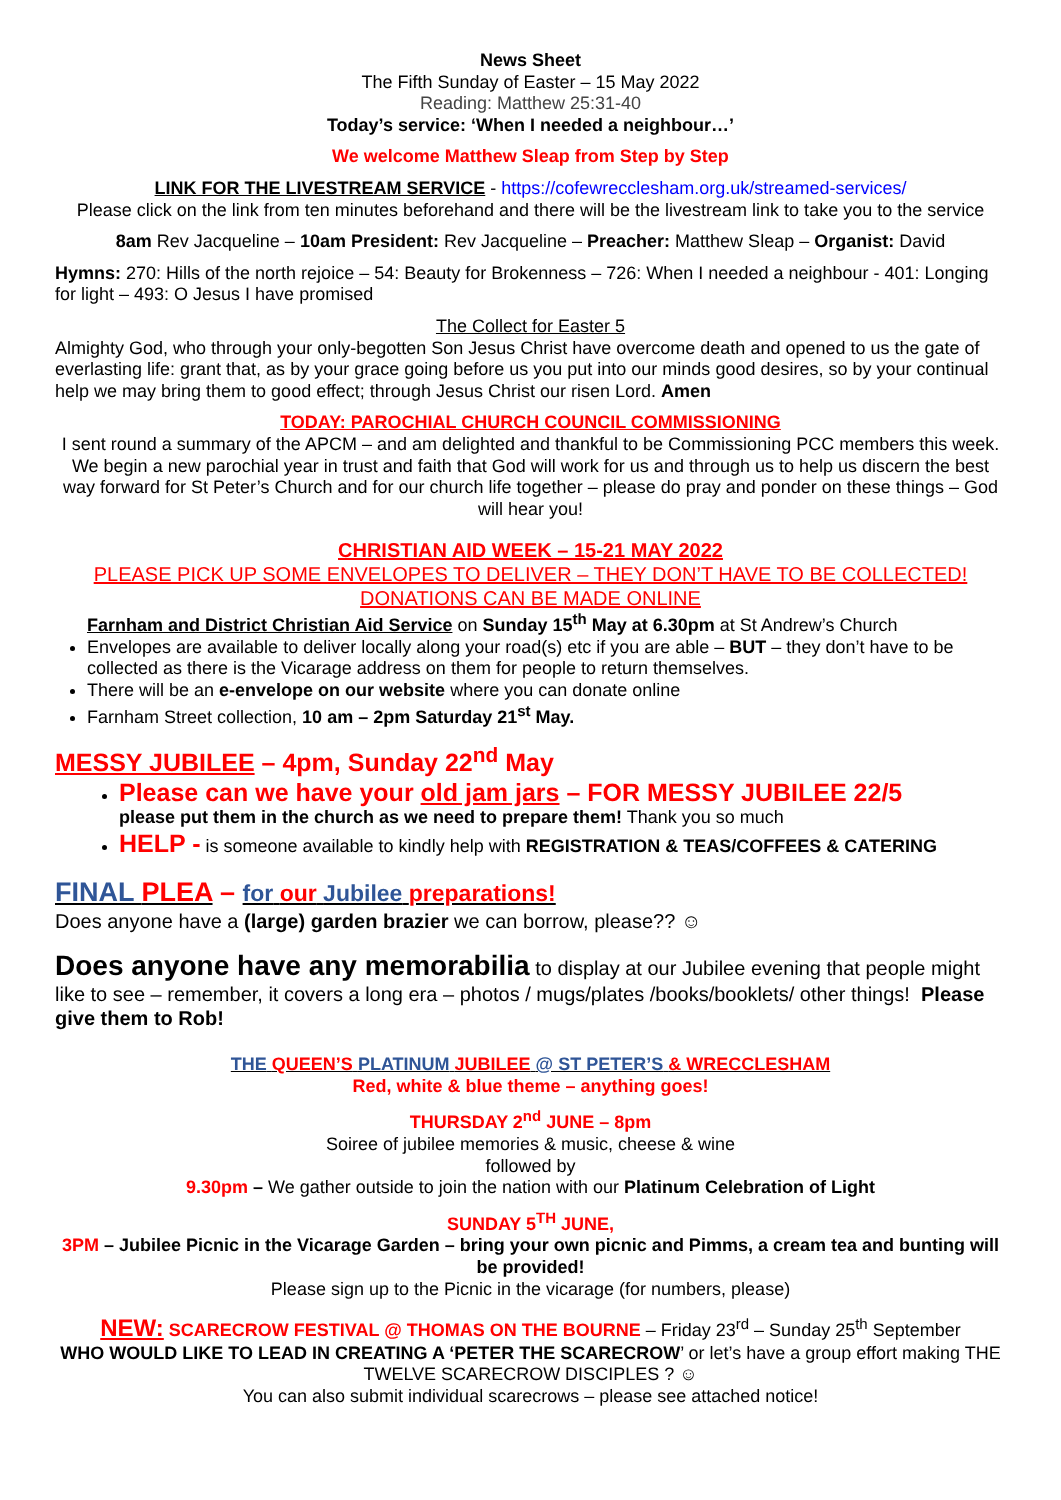News Sheet
The Fifth Sunday of Easter – 15 May 2022
Reading: Matthew 25:31-40
Today’s service: ‘When I needed a neighbour…’
We welcome Matthew Sleap from Step by Step
LINK FOR THE LIVESTREAM SERVICE - https://cofewrecclesham.org.uk/streamed-services/
Please click on the link from ten minutes beforehand and there will be the livestream link to take you to the service
8am Rev Jacqueline – 10am President: Rev Jacqueline – Preacher: Matthew Sleap – Organist: David
Hymns: 270: Hills of the north rejoice – 54: Beauty for Brokenness – 726: When I needed a neighbour - 401: Longing for light – 493: O Jesus I have promised
The Collect for Easter 5
Almighty God, who through your only-begotten Son Jesus Christ have overcome death and opened to us the gate of everlasting life: grant that, as by your grace going before us you put into our minds good desires, so by your continual help we may bring them to good effect; through Jesus Christ our risen Lord. Amen
TODAY: PAROCHIAL CHURCH COUNCIL COMMISSIONING
I sent round a summary of the APCM – and am delighted and thankful to be Commissioning PCC members this week. We begin a new parochial year in trust and faith that God will work for us and through us to help us discern the best way forward for St Peter’s Church and for our church life together – please do pray and ponder on these things – God will hear you!
CHRISTIAN AID WEEK – 15-21 MAY 2022
PLEASE PICK UP SOME ENVELOPES TO DELIVER – THEY DON’T HAVE TO BE COLLECTED! DONATIONS CAN BE MADE ONLINE
Farnham and District Christian Aid Service on Sunday 15<sup>th</sup> May at 6.30pm at St Andrew’s Church
Envelopes are available to deliver locally along your road(s) etc if you are able – BUT – they don’t have to be collected as there is the Vicarage address on them for people to return themselves.
There will be an e-envelope on our website where you can donate online
Farnham Street collection, 10 am – 2pm Saturday 21<sup>st</sup> May.
MESSY JUBILEE – 4pm, Sunday 22<sup>nd</sup> May
Please can we have your old jam jars – FOR MESSY JUBILEE 22/5
please put them in the church as we need to prepare them! Thank you so much
HELP - is someone available to kindly help with REGISTRATION & TEAS/COFFEES & CATERING
FINAL PLEA – for our Jubilee preparations!
Does anyone have a (large) garden brazier we can borrow, please?? ☺
Does anyone have any memorabilia to display at our Jubilee evening that people might like to see – remember, it covers a long era – photos / mugs/plates /books/booklets/ other things! Please give them to Rob!
THE QUEEN’S PLATINUM JUBILEE @ ST PETER’S & WRECCLESHAM
Red, white & blue theme – anything goes!
THURSDAY 2<sup>nd</sup> JUNE – 8pm
Soiree of jubilee memories & music, cheese & wine
followed by
9.30pm – We gather outside to join the nation with our Platinum Celebration of Light
SUNDAY 5<sup>TH</sup> JUNE,
3PM – Jubilee Picnic in the Vicarage Garden – bring your own picnic and Pimms, a cream tea and bunting will be provided!
Please sign up to the Picnic in the vicarage (for numbers, please)
NEW: SCARECROW FESTIVAL @ THOMAS ON THE BOURNE – Friday 23<sup>rd</sup> – Sunday 25<sup>th</sup> September
WHO WOULD LIKE TO LEAD IN CREATING A ‘PETER THE SCARECROW’ or let’s have a group effort making THE TWELVE SCARECROW DISCIPLES ? ☺
You can also submit individual scarecrows – please see attached notice!